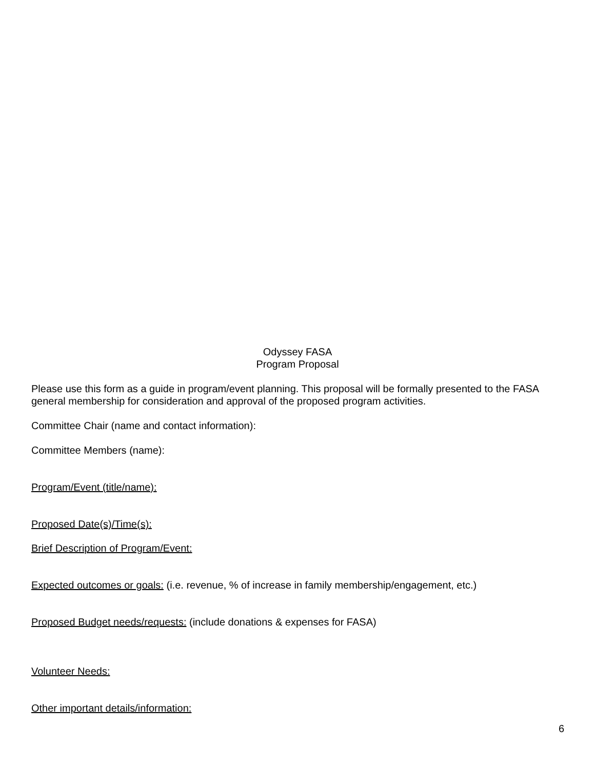Odyssey FASA
Program Proposal
Please use this form as a guide in program/event planning. This proposal will be formally presented to the FASA general membership for consideration and approval of the proposed program activities.
Committee Chair (name and contact information):
Committee Members (name):
Program/Event (title/name):
Proposed Date(s)/Time(s):
Brief Description of Program/Event:
Expected outcomes or goals: (i.e. revenue, % of increase in family membership/engagement, etc.)
Proposed Budget needs/requests: (include donations & expenses for FASA)
Volunteer Needs:
Other important details/information:
6